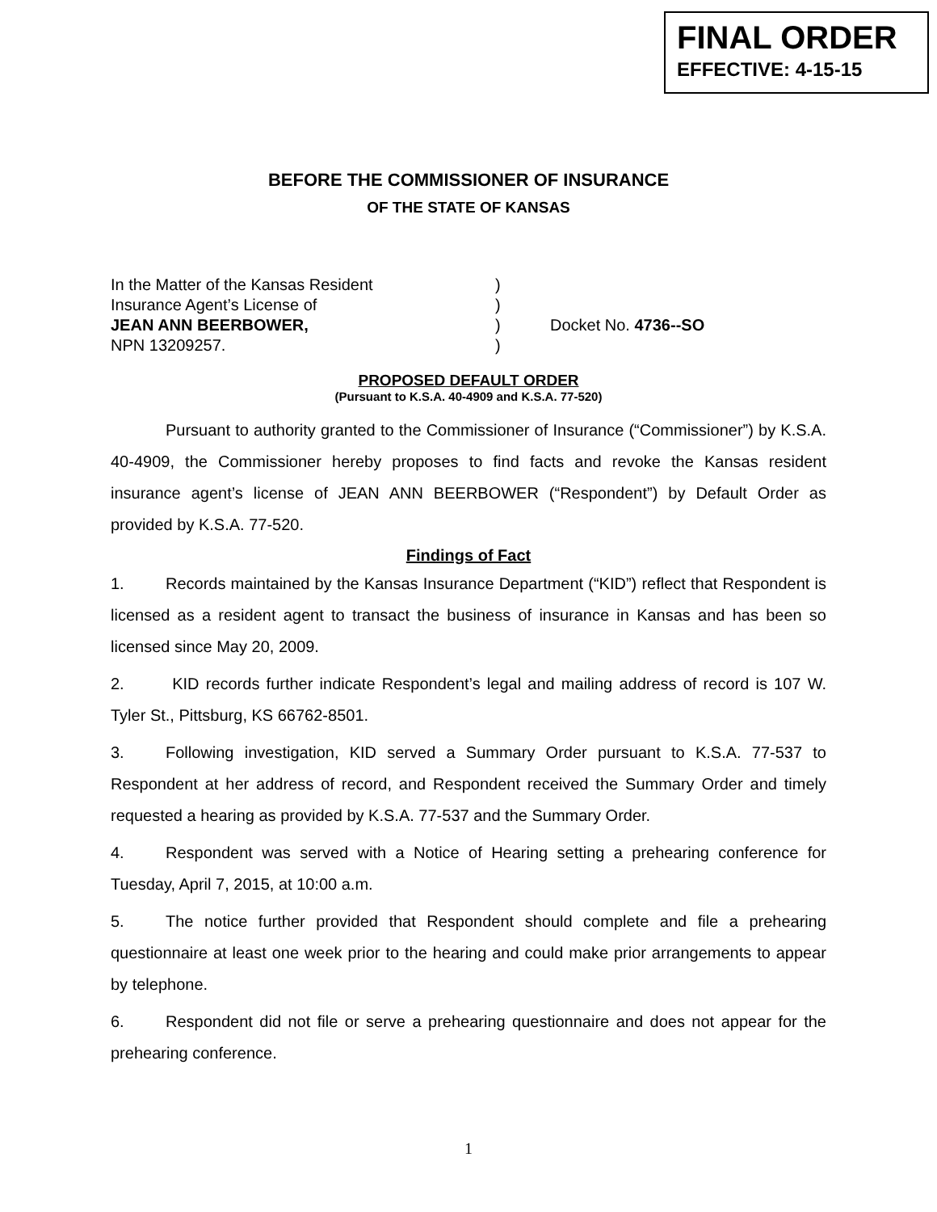FINAL ORDER
EFFECTIVE: 4-15-15
BEFORE THE COMMISSIONER OF INSURANCE
OF THE STATE OF KANSAS
In the Matter of the Kansas Resident
Insurance Agent’s License of
JEAN ANN BEERBOWER,
NPN 13209257.
)
)
)
)
Docket No. 4736--SO
PROPOSED DEFAULT ORDER
(Pursuant to K.S.A. 40-4909 and K.S.A. 77-520)
Pursuant to authority granted to the Commissioner of Insurance (“Commissioner”) by K.S.A. 40-4909, the Commissioner hereby proposes to find facts and revoke the Kansas resident insurance agent’s license of JEAN ANN BEERBOWER (“Respondent”) by Default Order as provided by K.S.A. 77-520.
Findings of Fact
1. Records maintained by the Kansas Insurance Department (“KID”) reflect that Respondent is licensed as a resident agent to transact the business of insurance in Kansas and has been so licensed since May 20, 2009.
2. KID records further indicate Respondent’s legal and mailing address of record is 107 W. Tyler St., Pittsburg, KS 66762-8501.
3. Following investigation, KID served a Summary Order pursuant to K.S.A. 77-537 to Respondent at her address of record, and Respondent received the Summary Order and timely requested a hearing as provided by K.S.A. 77-537 and the Summary Order.
4. Respondent was served with a Notice of Hearing setting a prehearing conference for Tuesday, April 7, 2015, at 10:00 a.m.
5. The notice further provided that Respondent should complete and file a prehearing questionnaire at least one week prior to the hearing and could make prior arrangements to appear by telephone.
6. Respondent did not file or serve a prehearing questionnaire and does not appear for the prehearing conference.
1